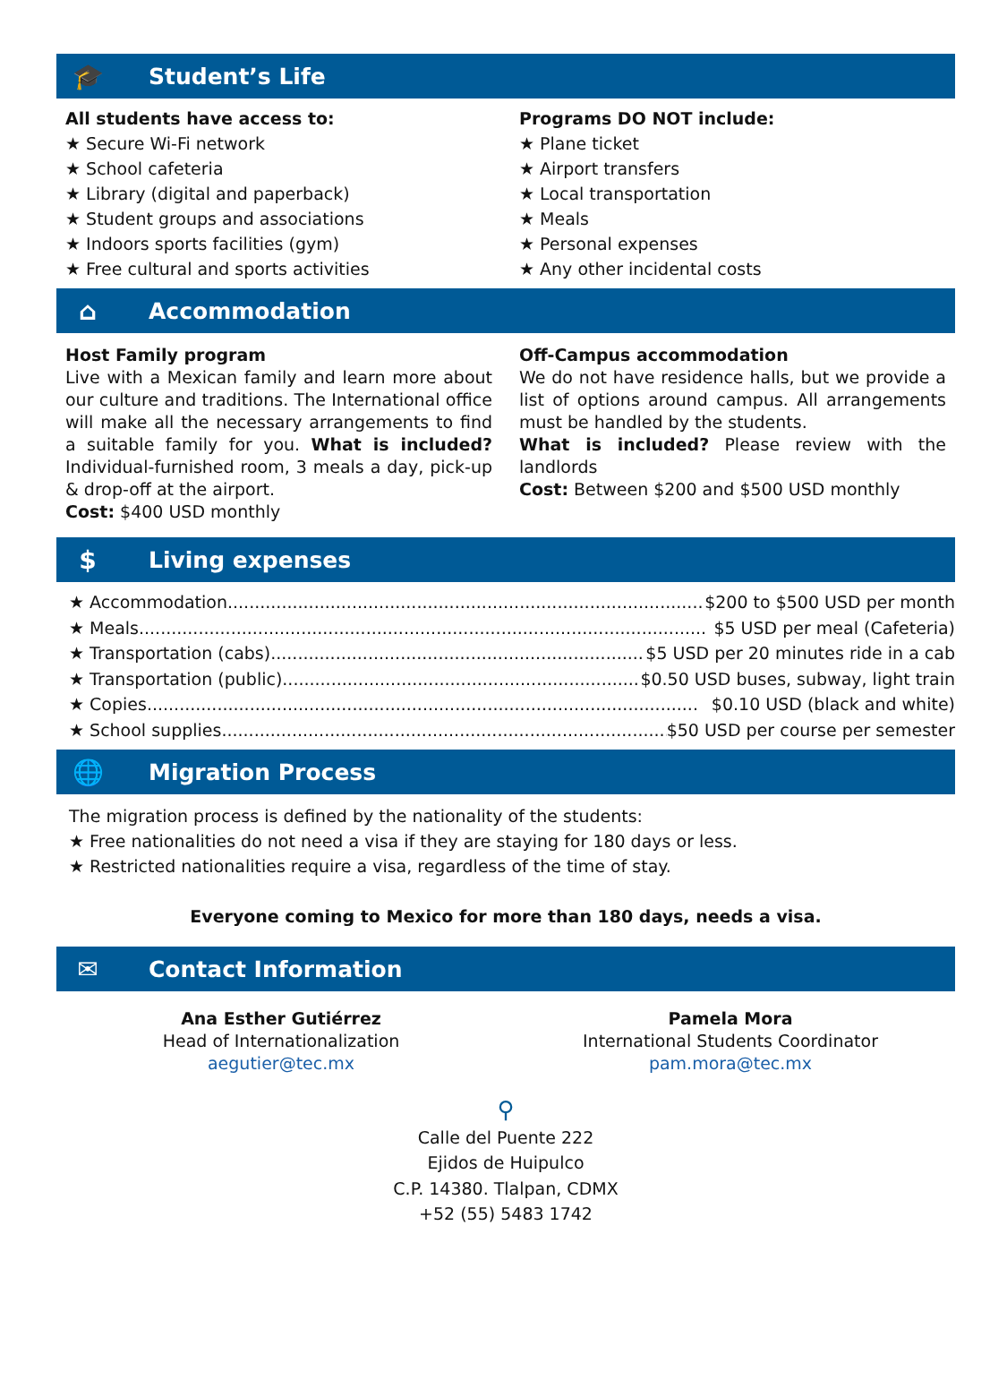🎓 Student’s Life
All students have access to:
★ Secure Wi-Fi network
★ School cafeteria
★ Library (digital and paperback)
★ Student groups and associations
★ Indoors sports facilities (gym)
★ Free cultural and sports activities
Programs DO NOT include:
★ Plane ticket
★ Airport transfers
★ Local transportation
★ Meals
★ Personal expenses
★ Any other incidental costs
⌂ Accommodation
Host Family program
Live with a Mexican family and learn more about our culture and traditions. The International office will make all the necessary arrangements to find a suitable family for you. What is included? Individual-furnished room, 3 meals a day, pick-up & drop-off at the airport.
Cost: $400 USD monthly
Off-Campus accommodation
We do not have residence halls, but we provide a list of options around campus. All arrangements must be handled by the students.
What is included? Please review with the landlords
Cost: Between $200 and $500 USD monthly
$ Living expenses
★ Accommodation......................................................................................... $200 to $500 USD per month
★ Meals......................................................................................................... $5 USD per meal (Cafeteria)
★ Transportation (cabs).......................................................................... $5 USD per 20 minutes ride in a cab
★ Transportation (public)....................................................................... $0.50 USD buses, subway, light train
★ Copies...................................................................................................... $0.10 USD (black and white)
★ School supplies.................................................................................... $50 USD per course per semester
🌐 Migration Process
The migration process is defined by the nationality of the students:
★ Free nationalities do not need a visa if they are staying for 180 days or less.
★ Restricted nationalities require a visa, regardless of the time of stay.
Everyone coming to Mexico for more than 180 days, needs a visa.
✉ Contact Information
Ana Esther Gutiérrez
Head of Internationalization
aegutier@tec.mx
Pamela Mora
International Students Coordinator
pam.mora@tec.mx
⚲
Calle del Puente 222
Ejidos de Huipulco
C.P. 14380. Tlalpan, CDMX
+52 (55) 5483 1742